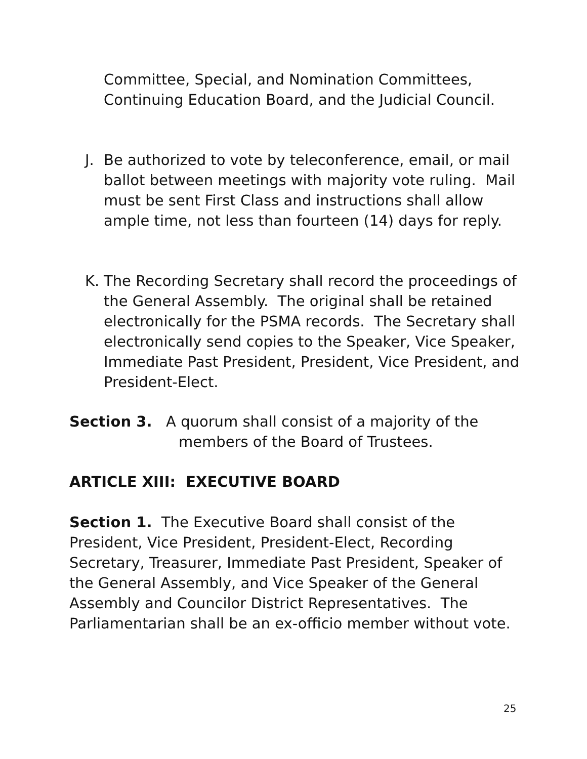Committee, Special, and Nomination Committees, Continuing Education Board, and the Judicial Council.
J. Be authorized to vote by teleconference, email, or mail ballot between meetings with majority vote ruling. Mail must be sent First Class and instructions shall allow ample time, not less than fourteen (14) days for reply.
K. The Recording Secretary shall record the proceedings of the General Assembly. The original shall be retained electronically for the PSMA records. The Secretary shall electronically send copies to the Speaker, Vice Speaker, Immediate Past President, President, Vice President, and President-Elect.
Section 3. A quorum shall consist of a majority of the
members of the Board of Trustees.
ARTICLE XIII: EXECUTIVE BOARD
Section 1. The Executive Board shall consist of the President, Vice President, President-Elect, Recording Secretary, Treasurer, Immediate Past President, Speaker of the General Assembly, and Vice Speaker of the General Assembly and Councilor District Representatives. The Parliamentarian shall be an ex-officio member without vote.
25